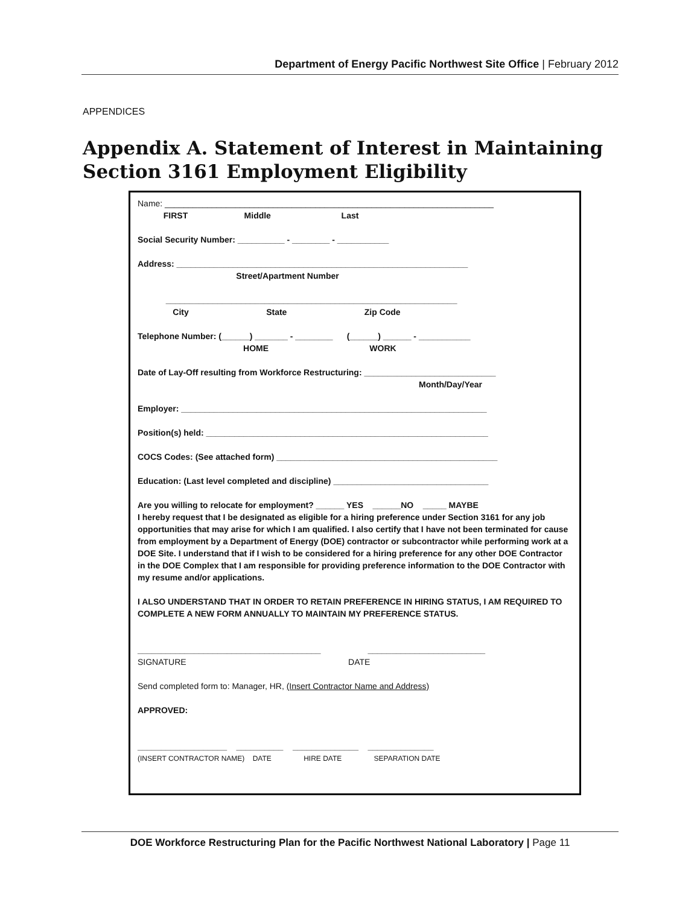Department of Energy Pacific Northwest Site Office | February 2012
APPENDICES
Appendix A. Statement of Interest in Maintaining
Section 3161 Employment Eligibility
Name: ______________________________________________________________________
FIRST Middle Last
Social Security Number: __________ - ________ - ___________
Address: ______________________________________________________________
Street/Apartment Number
______________________________________________________________
City State Zip Code
Telephone Number: (______) _______ - ________ (______) ______ - ___________
HOME WORK
Date of Lay-Off resulting from Workforce Restructuring: ____________________________
Month/Day/Year
Employer: _________________________________________________________________
Position(s) held: ____________________________________________________________
COCS Codes: (See attached form) _______________________________________________
Education: (Last level completed and discipline) _________________________________
Are you willing to relocate for employment? ______ YES ______NO _____ MAYBE
I hereby request that I be designated as eligible for a hiring preference under Section 3161 for any job opportunities that may arise for which I am qualified. I also certify that I have not been terminated for cause from employment by a Department of Energy (DOE) contractor or subcontractor while performing work at a DOE Site. I understand that if I wish to be considered for a hiring preference for any other DOE Contractor in the DOE Complex that I am responsible for providing preference information to the DOE Contractor with my resume and/or applications.
I ALSO UNDERSTAND THAT IN ORDER TO RETAIN PREFERENCE IN HIRING STATUS, I AM REQUIRED TO COMPLETE A NEW FORM ANNUALLY TO MAINTAIN MY PREFERENCE STATUS.
_______________________________________ _________________________
SIGNATURE DATE
Send completed form to: Manager, HR, (Insert Contractor Name and Address)
APPROVED:
___________________ __________ ______________ ______________
(INSERT CONTRACTOR NAME) DATE HIRE DATE SEPARATION DATE
DOE Workforce Restructuring Plan for the Pacific Northwest National Laboratory | Page 11